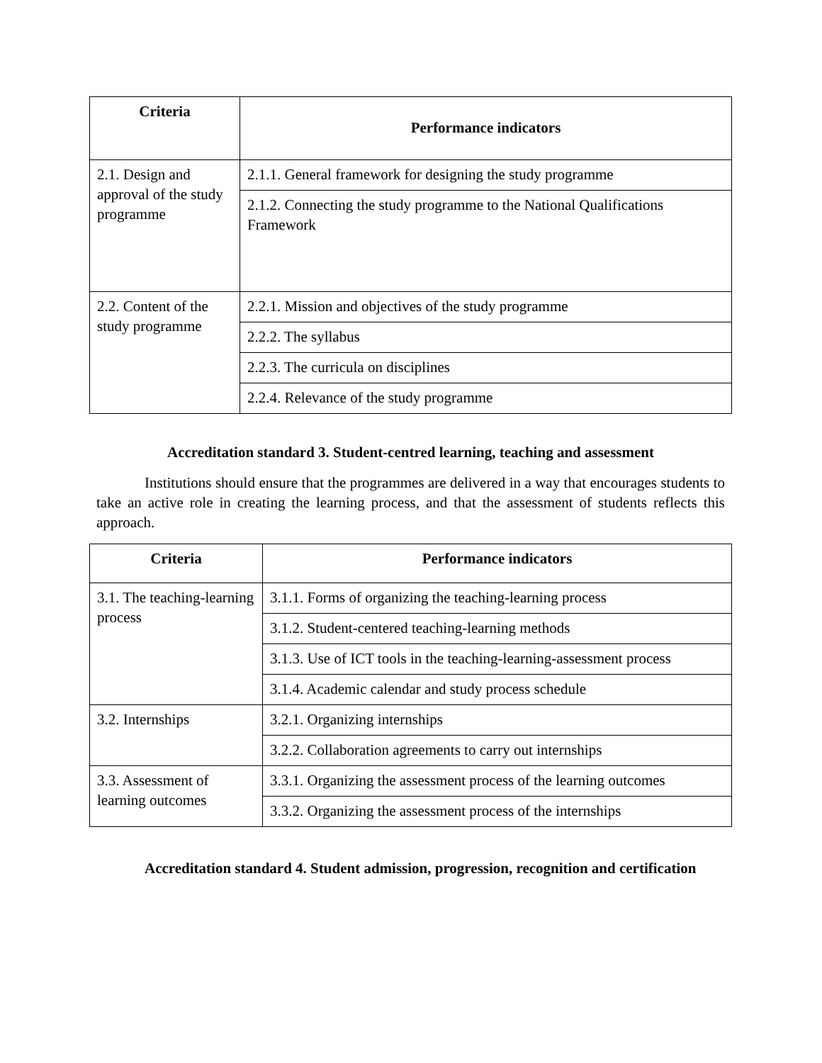| Criteria | Performance indicators |
| --- | --- |
| 2.1. Design and approval of the study programme | 2.1.1. General framework for designing the study programme |
| | 2.1.2. Connecting the study programme to the National Qualifications Framework |
| 2.2. Content of the study programme | 2.2.1. Mission and objectives of the study programme |
| | 2.2.2. The syllabus |
| | 2.2.3. The curricula on disciplines |
| | 2.2.4. Relevance of the study programme |
Accreditation standard 3. Student-centred learning, teaching and assessment
Institutions should ensure that the programmes are delivered in a way that encourages students to take an active role in creating the learning process, and that the assessment of students reflects this approach.
| Criteria | Performance indicators |
| --- | --- |
| 3.1. The teaching-learning process | 3.1.1. Forms of organizing the teaching-learning process |
| | 3.1.2. Student-centered teaching-learning methods |
| | 3.1.3. Use of ICT tools in the teaching-learning-assessment process |
| | 3.1.4. Academic calendar and study process schedule |
| 3.2. Internships | 3.2.1. Organizing internships |
| | 3.2.2. Collaboration agreements to carry out internships |
| 3.3. Assessment of learning outcomes | 3.3.1. Organizing the assessment process of the learning outcomes |
| | 3.3.2. Organizing the assessment process of the internships |
Accreditation standard 4. Student admission, progression, recognition and certification